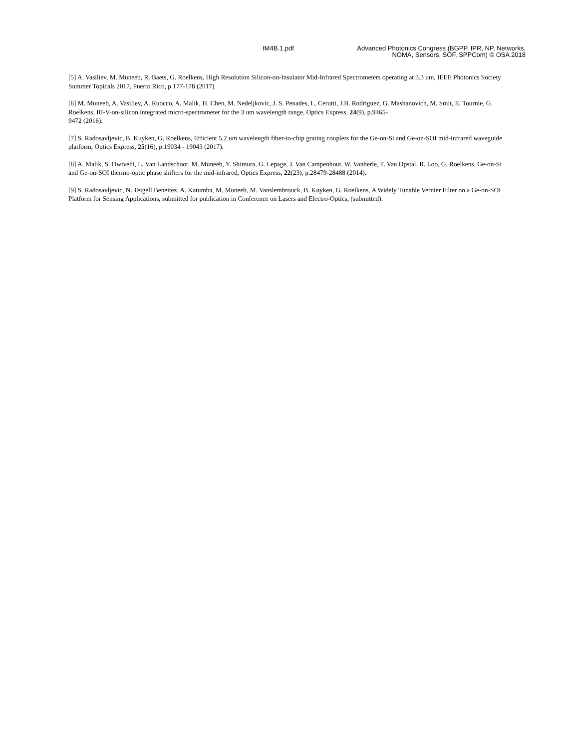IM4B.1.pdf Advanced Photonics Congress (BGPP, IPR, NP, Networks, NOMA, Sensors, SOF, SPPCom) © OSA 2018
[5] A. Vasiliev, M. Muneeb, R. Baets, G. Roelkens, High Resolution Silicon-on-Insulator Mid-Infrared Spectrometers operating at 3.3 um, IEEE Photonics Society Summer Topicals 2017, Puerto Rico, p.177-178 (2017)
[6] M. Muneeb, A. Vasiliev, A. Ruocco, A. Malik, H. Chen, M. Nedeljkovic, J. S. Penades, L. Cerutti, J.B. Rodriguez, G. Mashanovich, M. Smit, E. Tournie, G. Roelkens, III-V-on-silicon integrated micro-spectrometer for the 3 um wavelength range, Optics Express, 24(9), p.9465-
9472 (2016).
[7] S. Radosavljevic, B. Kuyken, G. Roelkens, Efficient 5.2 um wavelength fiber-to-chip grating couplers for the Ge-on-Si and Ge-on-SOI mid-infrared waveguide platform, Optics Express, 25(16), p.19034 - 19043 (2017).
[8] A. Malik, S. Dwivedi, L. Van Landschoot, M. Muneeb, Y. Shimura, G. Lepage, J. Van Campenhout, W. Vanherle, T. Van Opstal, R. Loo, G. Roelkens, Ge-on-Si and Ge-on-SOI thermo-optic phase shifters for the mid-infrared, Optics Express, 22(23), p.28479-28488 (2014).
[9] S. Radosavljevic, N. Teigell Beneitez, A. Katumba, M. Muneeb, M. Vanslembrouck, B. Kuyken, G. Roelkens, A Widely Tunable Vernier Filter on a Ge-on-SOI Platform for Sensing Applications, submitted for publication in Conference on Lasers and Electro-Optics, (submitted).